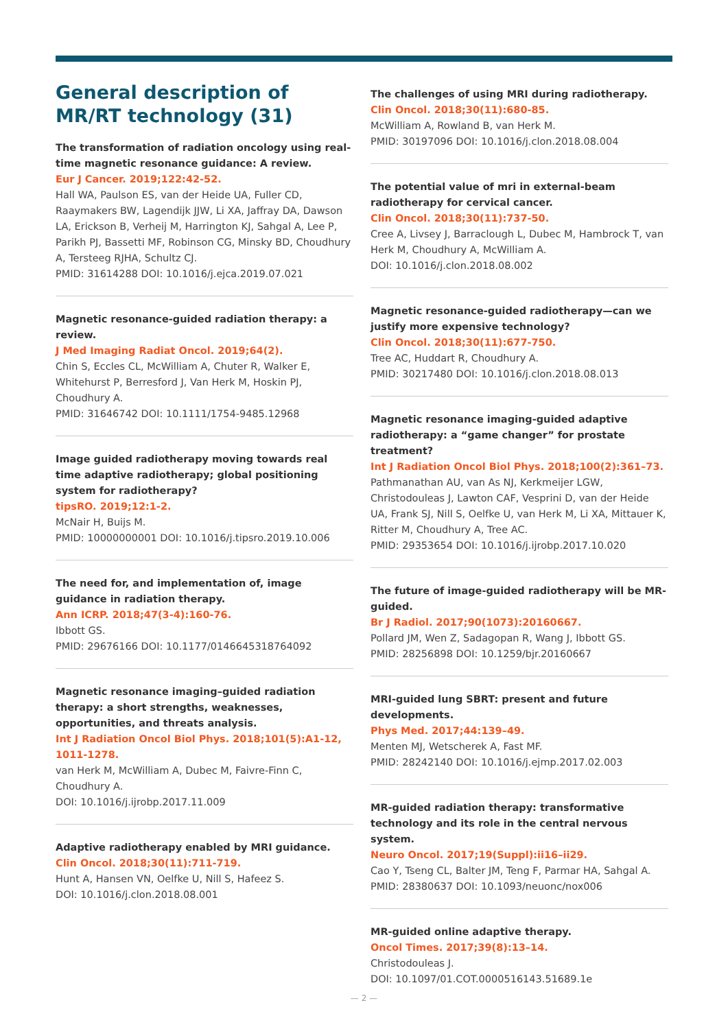General description of MR/RT technology (31)
The transformation of radiation oncology using real-time magnetic resonance guidance: A review.
Eur J Cancer. 2019;122:42-52.
Hall WA, Paulson ES, van der Heide UA, Fuller CD, Raaymakers BW, Lagendijk JJW, Li XA, Jaffray DA, Dawson LA, Erickson B, Verheij M, Harrington KJ, Sahgal A, Lee P, Parikh PJ, Bassetti MF, Robinson CG, Minsky BD, Choudhury A, Tersteeg RJHA, Schultz CJ.
PMID: 31614288 DOI: 10.1016/j.ejca.2019.07.021
Magnetic resonance-guided radiation therapy: a review.
J Med Imaging Radiat Oncol. 2019;64(2).
Chin S, Eccles CL, McWilliam A, Chuter R, Walker E, Whitehurst P, Berresford J, Van Herk M, Hoskin PJ, Choudhury A.
PMID: 31646742 DOI: 10.1111/1754-9485.12968
Image guided radiotherapy moving towards real time adaptive radiotherapy; global positioning system for radiotherapy?
tipsRO. 2019;12:1-2.
McNair H, Buijs M.
PMID: 10000000001 DOI: 10.1016/j.tipsro.2019.10.006
The need for, and implementation of, image guidance in radiation therapy.
Ann ICRP. 2018;47(3-4):160-76.
Ibbott GS.
PMID: 29676166 DOI: 10.1177/0146645318764092
Magnetic resonance imaging–guided radiation therapy: a short strengths, weaknesses, opportunities, and threats analysis.
Int J Radiation Oncol Biol Phys. 2018;101(5):A1-12, 1011-1278.
van Herk M, McWilliam A, Dubec M, Faivre-Finn C, Choudhury A.
DOI: 10.1016/j.ijrobp.2017.11.009
Adaptive radiotherapy enabled by MRI guidance.
Clin Oncol. 2018;30(11):711-719.
Hunt A, Hansen VN, Oelfke U, Nill S, Hafeez S.
DOI: 10.1016/j.clon.2018.08.001
The challenges of using MRI during radiotherapy.
Clin Oncol. 2018;30(11):680-85.
McWilliam A, Rowland B, van Herk M.
PMID: 30197096 DOI: 10.1016/j.clon.2018.08.004
The potential value of mri in external-beam radiotherapy for cervical cancer.
Clin Oncol. 2018;30(11):737-50.
Cree A, Livsey J, Barraclough L, Dubec M, Hambrock T, van Herk M, Choudhury A, McWilliam A.
DOI: 10.1016/j.clon.2018.08.002
Magnetic resonance-guided radiotherapy—can we justify more expensive technology?
Clin Oncol. 2018;30(11):677-750.
Tree AC, Huddart R, Choudhury A.
PMID: 30217480 DOI: 10.1016/j.clon.2018.08.013
Magnetic resonance imaging-guided adaptive radiotherapy: a “game changer” for prostate treatment?
Int J Radiation Oncol Biol Phys. 2018;100(2):361–73.
Pathmanathan AU, van As NJ, Kerkmeijer LGW, Christodouleas J, Lawton CAF, Vesprini D, van der Heide UA, Frank SJ, Nill S, Oelfke U, van Herk M, Li XA, Mittauer K, Ritter M, Choudhury A, Tree AC.
PMID: 29353654 DOI: 10.1016/j.ijrobp.2017.10.020
The future of image-guided radiotherapy will be MR-guided.
Br J Radiol. 2017;90(1073):20160667.
Pollard JM, Wen Z, Sadagopan R, Wang J, Ibbott GS.
PMID: 28256898 DOI: 10.1259/bjr.20160667
MRI-guided lung SBRT: present and future developments.
Phys Med. 2017;44:139–49.
Menten MJ, Wetscherek A, Fast MF.
PMID: 28242140 DOI: 10.1016/j.ejmp.2017.02.003
MR-guided radiation therapy: transformative technology and its role in the central nervous system.
Neuro Oncol. 2017;19(Suppl):ii16–ii29.
Cao Y, Tseng CL, Balter JM, Teng F, Parmar HA, Sahgal A.
PMID: 28380637 DOI: 10.1093/neuonc/nox006
MR-guided online adaptive therapy.
Oncol Times. 2017;39(8):13–14.
Christodouleas J.
DOI: 10.1097/01.COT.0000516143.51689.1e
— 2 —